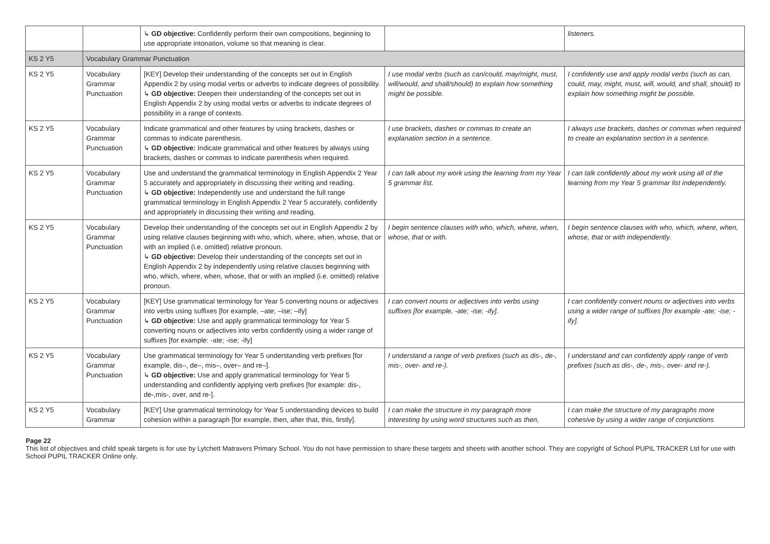| | | ↳ GD objective: Confidently perform their own compositions, beginning to use appropriate intonation, volume so that meaning is clear. | | listeners. |
| KS 2 Y5 | Vocabulary Grammar Punctuation | | | |
| KS 2 Y5 | Vocabulary Grammar Punctuation | [KEY] Develop their understanding of the concepts set out in English Appendix 2 by using modal verbs or adverbs to indicate degrees of possibility. ↳ GD objective: Deepen their understanding of the concepts set out in English Appendix 2 by using modal verbs or adverbs to indicate degrees of possibility in a range of contexts. | I use modal verbs (such as can/could, may/might, must, will/would, and shall/should) to explain how something might be possible. | I confidently use and apply modal verbs (such as can, could, may, might, must, will, would, and shall, should) to explain how something might be possible. |
| KS 2 Y5 | Vocabulary Grammar Punctuation | Indicate grammatical and other features by using brackets, dashes or commas to indicate parenthesis. ↳ GD objective: Indicate grammatical and other features by always using brackets, dashes or commas to indicate parenthesis when required. | I use brackets, dashes or commas to create an explanation section in a sentence. | I always use brackets, dashes or commas when required to create an explanation section in a sentence. |
| KS 2 Y5 | Vocabulary Grammar Punctuation | Use and understand the grammatical terminology in English Appendix 2 Year 5 accurately and appropriately in discussing their writing and reading. ↳ GD objective: Independently use and understand the full range grammatical terminology in English Appendix 2 Year 5 accurately, confidently and appropriately in discussing their writing and reading. | I can talk about my work using the learning from my Year 5 grammar list. | I can talk confidently about my work using all of the learning from my Year 5 grammar list independently. |
| KS 2 Y5 | Vocabulary Grammar Punctuation | Develop their understanding of the concepts set out in English Appendix 2 by using relative clauses beginning with who, which, where, when, whose, that or with an implied (i.e. omitted) relative pronoun. ↳ GD objective: Develop their understanding of the concepts set out in English Appendix 2 by independently using relative clauses beginning with who, which, where, when, whose, that or with an implied (i.e. omitted) relative pronoun. | I begin sentence clauses with who, which, where, when, whose, that or with. | I begin sentence clauses with who, which, where, when, whose, that or with independently. |
| KS 2 Y5 | Vocabulary Grammar Punctuation | [KEY] Use grammatical terminology for Year 5 converting nouns or adjectives into verbs using suffixes [for example, –ate; –ise; –ify] ↳ GD objective: Use and apply grammatical terminology for Year 5 converting nouns or adjectives into verbs confidently using a wider range of suffixes [for example: -ate; -ise; -ify] | I can convert nouns or adjectives into verbs using suffixes [for example, -ate; -ise; -ify]. | I can confidently convert nouns or adjectives into verbs using a wider range of suffixes [for example -ate; -ise; -ify]. |
| KS 2 Y5 | Vocabulary Grammar Punctuation | Use grammatical terminology for Year 5 understanding verb prefixes [for example, dis–, de–, mis–, over– and re–]. ↳ GD objective: Use and apply grammatical terminology for Year 5 understanding and confidently applying verb prefixes [for example: dis-, de-,mis-, over, and re-]. | I understand a range of verb prefixes (such as dis-, de-, mis-, over- and re-). | I understand and can confidently apply range of verb prefixes (such as dis-, de-, mis-, over- and re-). |
| KS 2 Y5 | Vocabulary Grammar | [KEY] Use grammatical terminology for Year 5 understanding devices to build cohesion within a paragraph [for example, then, after that, this, firstly]. | I can make the structure in my paragraph more interesting by using word structures such as then, | I can make the structure of my paragraphs more cohesive by using a wider range of conjunctions |
Page 22
This list of objectives and child speak targets is for use by Lytchett Matravers Primary School. You do not have permission to share these targets and sheets with another school. They are copyright of School PUPIL TRACKER Ltd for use with School PUPIL TRACKER Online only.